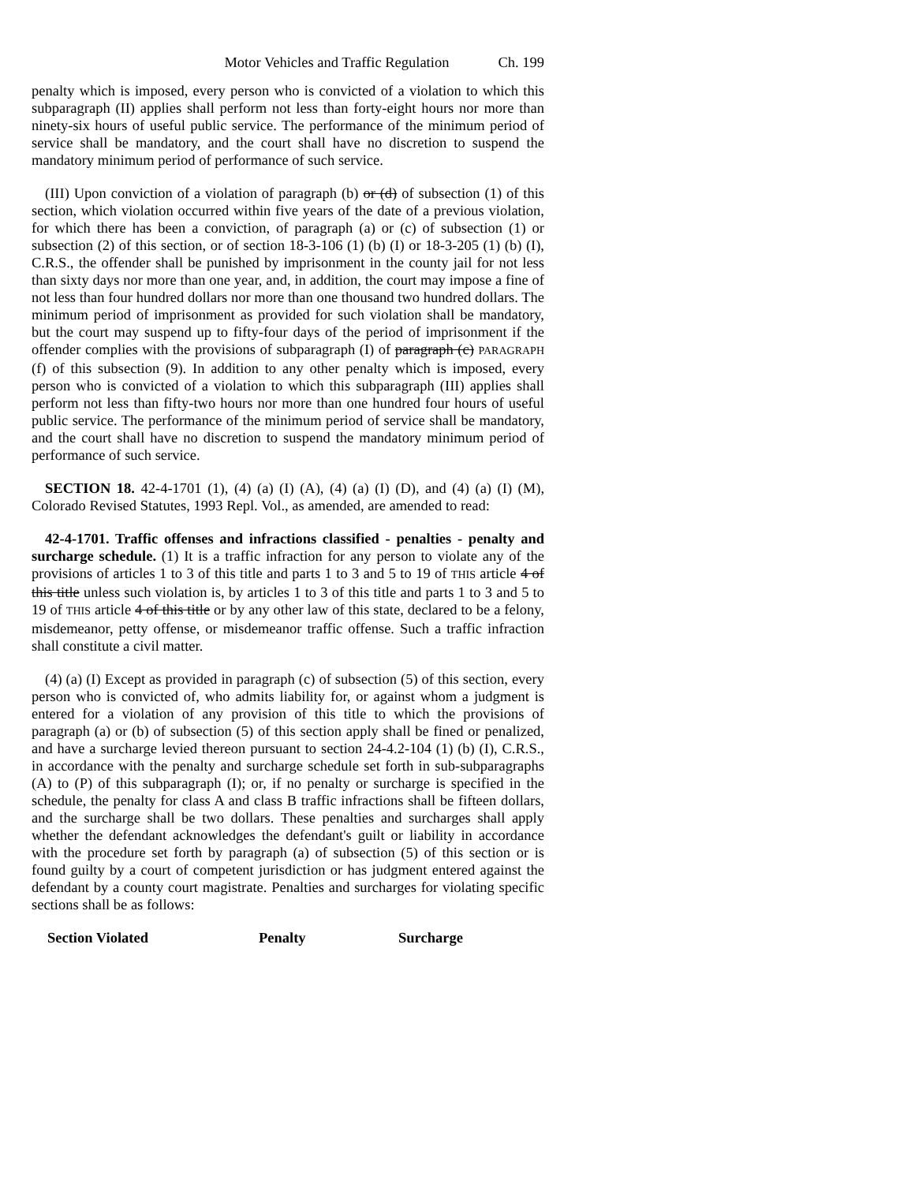Motor Vehicles and Traffic Regulation Ch. 199
penalty which is imposed, every person who is convicted of a violation to which this subparagraph (II) applies shall perform not less than forty-eight hours nor more than ninety-six hours of useful public service. The performance of the minimum period of service shall be mandatory, and the court shall have no discretion to suspend the mandatory minimum period of performance of such service.
(III) Upon conviction of a violation of paragraph (b) or (d) of subsection (1) of this section, which violation occurred within five years of the date of a previous violation, for which there has been a conviction, of paragraph (a) or (c) of subsection (1) or subsection (2) of this section, or of section 18-3-106 (1) (b) (I) or 18-3-205 (1) (b) (I), C.R.S., the offender shall be punished by imprisonment in the county jail for not less than sixty days nor more than one year, and, in addition, the court may impose a fine of not less than four hundred dollars nor more than one thousand two hundred dollars. The minimum period of imprisonment as provided for such violation shall be mandatory, but the court may suspend up to fifty-four days of the period of imprisonment if the offender complies with the provisions of subparagraph (I) of paragraph (c) PARAGRAPH (f) of this subsection (9). In addition to any other penalty which is imposed, every person who is convicted of a violation to which this subparagraph (III) applies shall perform not less than fifty-two hours nor more than one hundred four hours of useful public service. The performance of the minimum period of service shall be mandatory, and the court shall have no discretion to suspend the mandatory minimum period of performance of such service.
SECTION 18. 42-4-1701 (1), (4) (a) (I) (A), (4) (a) (I) (D), and (4) (a) (I) (M), Colorado Revised Statutes, 1993 Repl. Vol., as amended, are amended to read:
42-4-1701. Traffic offenses and infractions classified - penalties - penalty and surcharge schedule. (1) It is a traffic infraction for any person to violate any of the provisions of articles 1 to 3 of this title and parts 1 to 3 and 5 to 19 of THIS article 4 of this title unless such violation is, by articles 1 to 3 of this title and parts 1 to 3 and 5 to 19 of THIS article 4 of this title or by any other law of this state, declared to be a felony, misdemeanor, petty offense, or misdemeanor traffic offense. Such a traffic infraction shall constitute a civil matter.
(4) (a) (I) Except as provided in paragraph (c) of subsection (5) of this section, every person who is convicted of, who admits liability for, or against whom a judgment is entered for a violation of any provision of this title to which the provisions of paragraph (a) or (b) of subsection (5) of this section apply shall be fined or penalized, and have a surcharge levied thereon pursuant to section 24-4.2-104 (1) (b) (I), C.R.S., in accordance with the penalty and surcharge schedule set forth in sub-subparagraphs (A) to (P) of this subparagraph (I); or, if no penalty or surcharge is specified in the schedule, the penalty for class A and class B traffic infractions shall be fifteen dollars, and the surcharge shall be two dollars. These penalties and surcharges shall apply whether the defendant acknowledges the defendant's guilt or liability in accordance with the procedure set forth by paragraph (a) of subsection (5) of this section or is found guilty by a court of competent jurisdiction or has judgment entered against the defendant by a county court magistrate. Penalties and surcharges for violating specific sections shall be as follows:
| Section Violated | Penalty | Surcharge |
| --- | --- | --- |